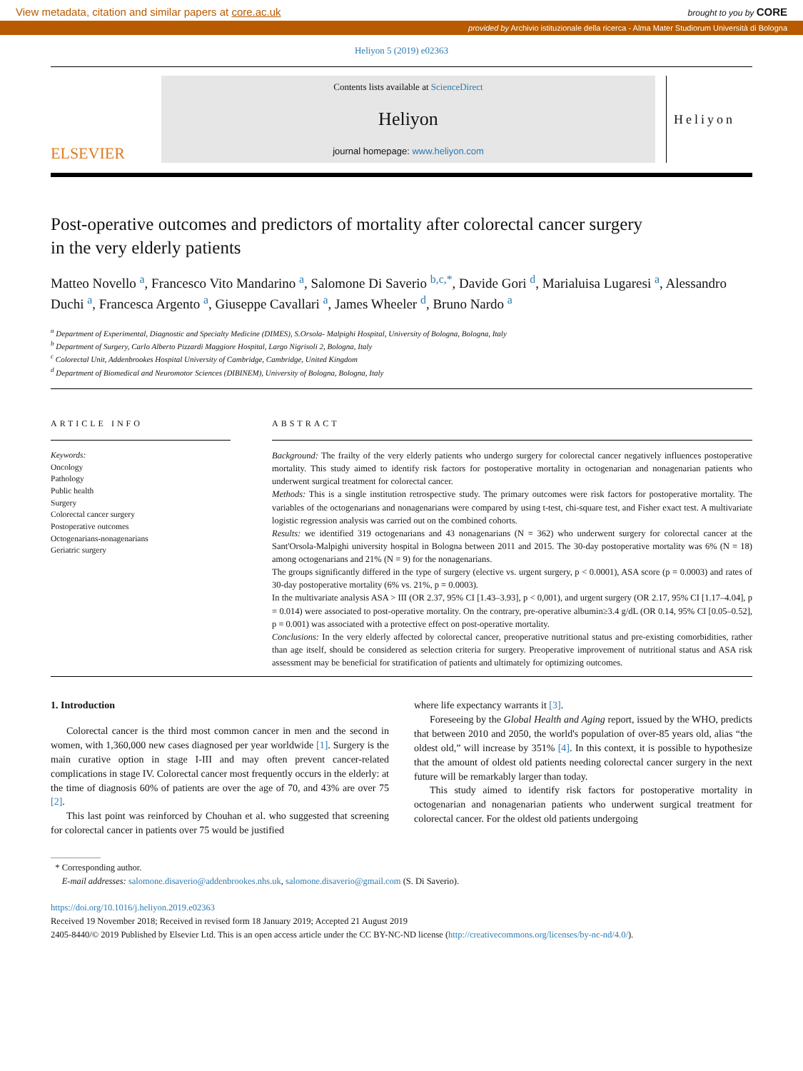View metadata, citation and similar papers at core.ac.uk brought to you by CORE
provided by Archivio istituzionale della ricerca - Alma Mater Studiorum Università di Bologna
Heliyon 5 (2019) e02363
ELSEVIER
Contents lists available at ScienceDirect
Heliyon
journal homepage: www.heliyon.com
Heliyon
Post-operative outcomes and predictors of mortality after colorectal cancer surgery in the very elderly patients
Matteo Novello <sup>a</sup>, Francesco Vito Mandarino <sup>a</sup>, Salomone Di Saverio <sup>b,c,*</sup>, Davide Gori <sup>d</sup>, Marialuisa Lugaresi <sup>a</sup>, Alessandro Duchi <sup>a</sup>, Francesca Argento <sup>a</sup>, Giuseppe Cavallari <sup>a</sup>, James Wheeler <sup>d</sup>, Bruno Nardo <sup>a</sup>
<sup>a</sup> Department of Experimental, Diagnostic and Specialty Medicine (DIMES), S.Orsola- Malpighi Hospital, University of Bologna, Bologna, Italy
<sup>b</sup> Department of Surgery, Carlo Alberto Pizzardi Maggiore Hospital, Largo Nigrisoli 2, Bologna, Italy
<sup>c</sup> Colorectal Unit, Addenbrookes Hospital University of Cambridge, Cambridge, United Kingdom
<sup>d</sup> Department of Biomedical and Neuromotor Sciences (DIBINEM), University of Bologna, Bologna, Italy
ARTICLE INFO
Keywords:
Oncology
Pathology
Public health
Surgery
Colorectal cancer surgery
Postoperative outcomes
Octogenarians-nonagenarians
Geriatric surgery
ABSTRACT
Background: The frailty of the very elderly patients who undergo surgery for colorectal cancer negatively influences postoperative mortality. This study aimed to identify risk factors for postoperative mortality in octogenarian and nonagenarian patients who underwent surgical treatment for colorectal cancer.
Methods: This is a single institution retrospective study. The primary outcomes were risk factors for postoperative mortality. The variables of the octogenarians and nonagenarians were compared by using t-test, chi-square test, and Fisher exact test. A multivariate logistic regression analysis was carried out on the combined cohorts.
Results: we identified 319 octogenarians and 43 nonagenarians (N = 362) who underwent surgery for colorectal cancer at the Sant'Orsola-Malpighi university hospital in Bologna between 2011 and 2015. The 30-day postoperative mortality was 6% (N = 18) among octogenarians and 21% (N = 9) for the nonagenarians.
The groups significantly differed in the type of surgery (elective vs. urgent surgery, p < 0.0001), ASA score (p = 0.0003) and rates of 30-day postoperative mortality (6% vs. 21%, p = 0.0003).
In the multivariate analysis ASA > III (OR 2.37, 95% CI [1.43–3.93], p < 0,001), and urgent surgery (OR 2.17, 95% CI [1.17–4.04], p = 0.014) were associated to post-operative mortality. On the contrary, pre-operative albumin≥3.4 g/dL (OR 0.14, 95% CI [0.05–0.52], p = 0.001) was associated with a protective effect on post-operative mortality.
Conclusions: In the very elderly affected by colorectal cancer, preoperative nutritional status and pre-existing comorbidities, rather than age itself, should be considered as selection criteria for surgery. Preoperative improvement of nutritional status and ASA risk assessment may be beneficial for stratification of patients and ultimately for optimizing outcomes.
1. Introduction
Colorectal cancer is the third most common cancer in men and the second in women, with 1,360,000 new cases diagnosed per year worldwide [1]. Surgery is the main curative option in stage I-III and may often prevent cancer-related complications in stage IV. Colorectal cancer most frequently occurs in the elderly: at the time of diagnosis 60% of patients are over the age of 70, and 43% are over 75 [2].
This last point was reinforced by Chouhan et al. who suggested that screening for colorectal cancer in patients over 75 would be justified
where life expectancy warrants it [3].
Foreseeing by the Global Health and Aging report, issued by the WHO, predicts that between 2010 and 2050, the world's population of over-85 years old, alias “the oldest old,” will increase by 351% [4]. In this context, it is possible to hypothesize that the amount of oldest old patients needing colorectal cancer surgery in the next future will be remarkably larger than today.
This study aimed to identify risk factors for postoperative mortality in octogenarian and nonagenarian patients who underwent surgical treatment for colorectal cancer. For the oldest old patients undergoing
* Corresponding author.
E-mail addresses: salomone.disaverio@addenbrookes.nhs.uk, salomone.disaverio@gmail.com (S. Di Saverio).
https://doi.org/10.1016/j.heliyon.2019.e02363
Received 19 November 2018; Received in revised form 18 January 2019; Accepted 21 August 2019
2405-8440/© 2019 Published by Elsevier Ltd. This is an open access article under the CC BY-NC-ND license (http://creativecommons.org/licenses/by-nc-nd/4.0/).